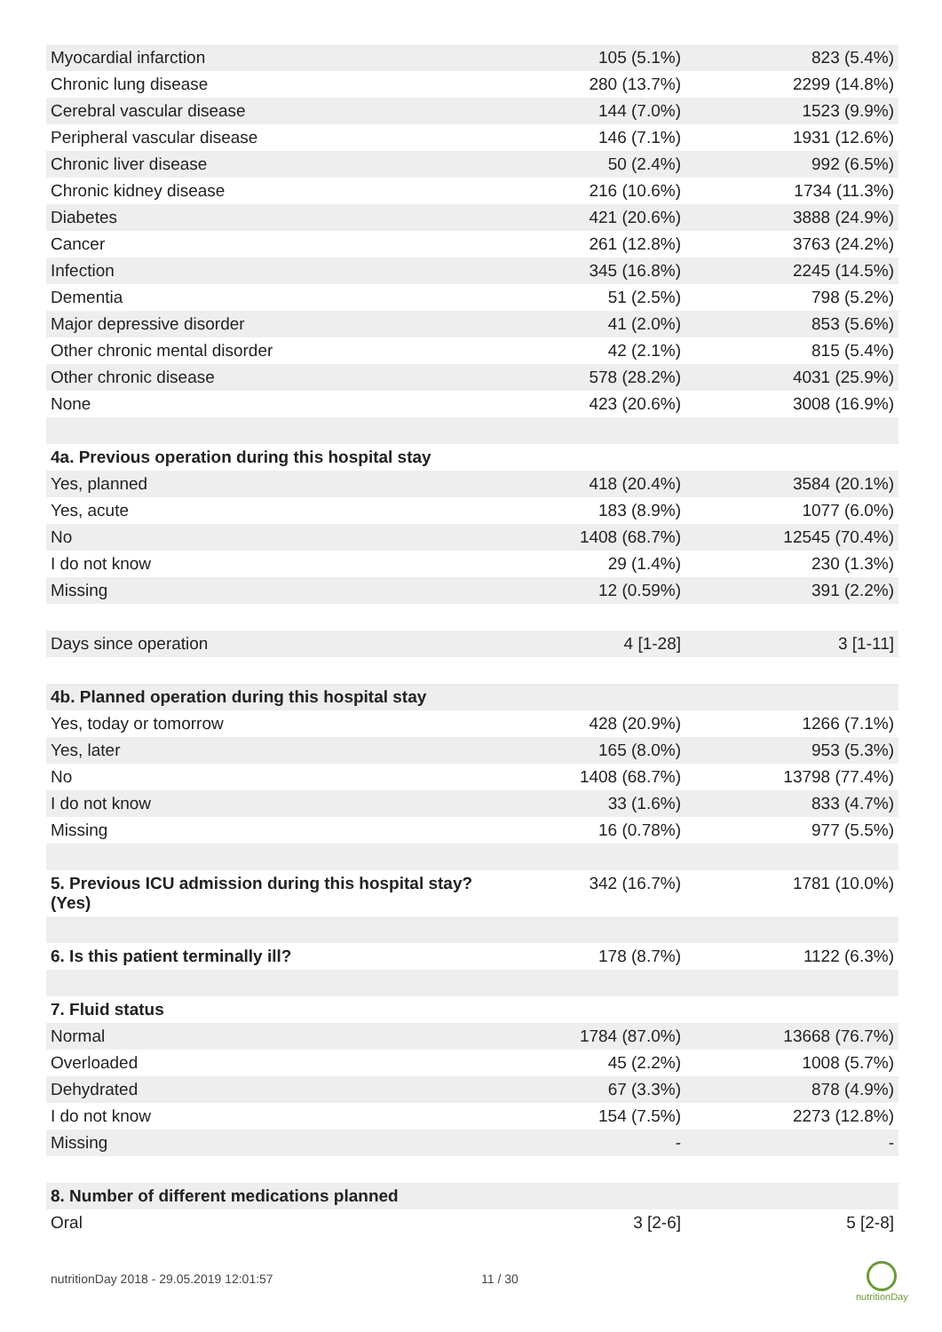| Myocardial infarction | 105 (5.1%) | 823 (5.4%) |
| Chronic lung disease | 280 (13.7%) | 2299 (14.8%) |
| Cerebral vascular disease | 144 (7.0%) | 1523 (9.9%) |
| Peripheral vascular disease | 146 (7.1%) | 1931 (12.6%) |
| Chronic liver disease | 50 (2.4%) | 992 (6.5%) |
| Chronic kidney disease | 216 (10.6%) | 1734 (11.3%) |
| Diabetes | 421 (20.6%) | 3888 (24.9%) |
| Cancer | 261 (12.8%) | 3763 (24.2%) |
| Infection | 345 (16.8%) | 2245 (14.5%) |
| Dementia | 51 (2.5%) | 798 (5.2%) |
| Major depressive disorder | 41 (2.0%) | 853 (5.6%) |
| Other chronic mental disorder | 42 (2.1%) | 815 (5.4%) |
| Other chronic disease | 578 (28.2%) | 4031 (25.9%) |
| None | 423 (20.6%) | 3008 (16.9%) |
| 4a. Previous operation during this hospital stay | | |
| Yes, planned | 418 (20.4%) | 3584 (20.1%) |
| Yes, acute | 183 (8.9%) | 1077 (6.0%) |
| No | 1408 (68.7%) | 12545 (70.4%) |
| I do not know | 29 (1.4%) | 230 (1.3%) |
| Missing | 12 (0.59%) | 391 (2.2%) |
| Days since operation | 4 [1-28] | 3 [1-11] |
| 4b. Planned operation during this hospital stay | | |
| Yes, today or tomorrow | 428 (20.9%) | 1266 (7.1%) |
| Yes, later | 165 (8.0%) | 953 (5.3%) |
| No | 1408 (68.7%) | 13798 (77.4%) |
| I do not know | 33 (1.6%) | 833 (4.7%) |
| Missing | 16 (0.78%) | 977 (5.5%) |
| 5. Previous ICU admission during this hospital stay? (Yes) | 342 (16.7%) | 1781 (10.0%) |
| 6. Is this patient terminally ill? | 178 (8.7%) | 1122 (6.3%) |
| 7. Fluid status | | |
| Normal | 1784 (87.0%) | 13668 (76.7%) |
| Overloaded | 45 (2.2%) | 1008 (5.7%) |
| Dehydrated | 67 (3.3%) | 878 (4.9%) |
| I do not know | 154 (7.5%) | 2273 (12.8%) |
| Missing | - | - |
| 8. Number of different medications planned | | |
| Oral | 3 [2-6] | 5 [2-8] |
nutritionDay 2018 - 29.05.2019 12:01:57
11 / 30
nutritionDay